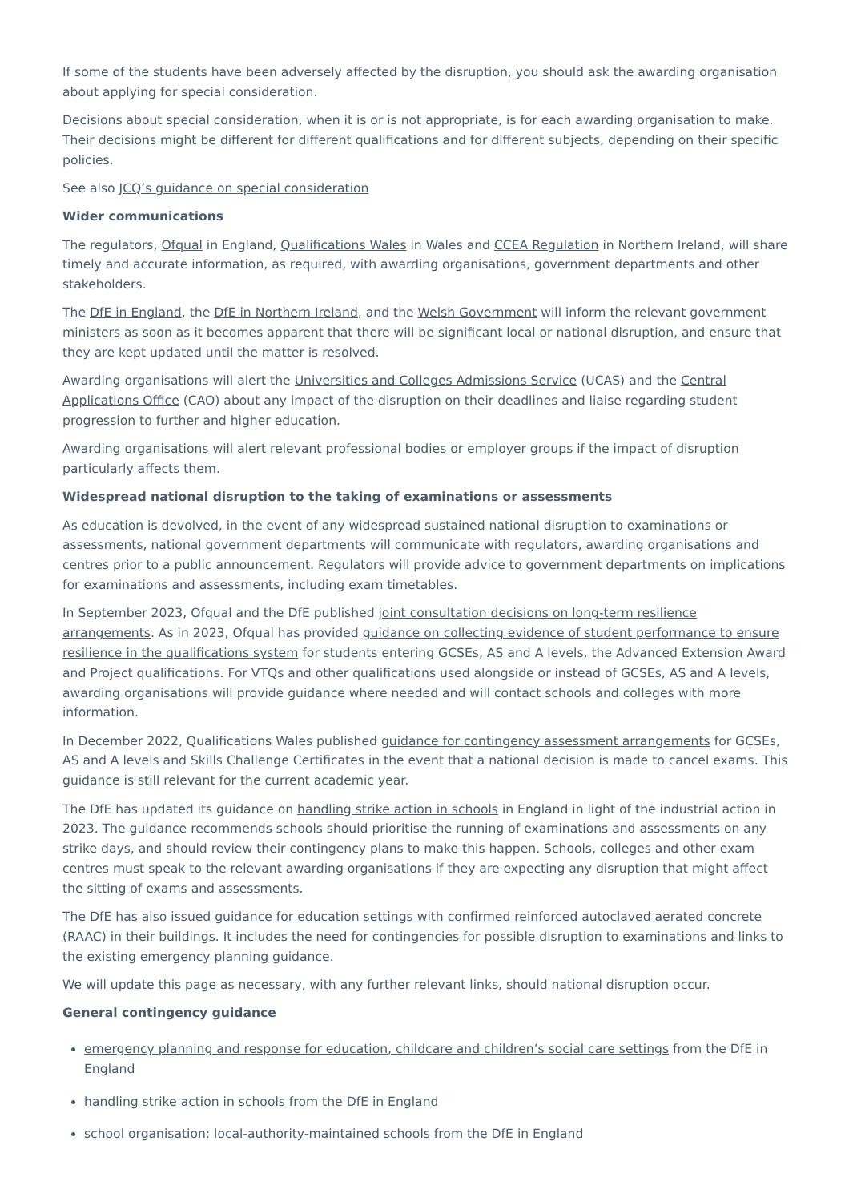If some of the students have been adversely affected by the disruption, you should ask the awarding organisation about applying for special consideration.
Decisions about special consideration, when it is or is not appropriate, is for each awarding organisation to make. Their decisions might be different for different qualifications and for different subjects, depending on their specific policies.
See also JCQ’s guidance on special consideration
Wider communications
The regulators, Ofqual in England, Qualifications Wales in Wales and CCEA Regulation in Northern Ireland, will share timely and accurate information, as required, with awarding organisations, government departments and other stakeholders.
The DfE in England, the DfE in Northern Ireland, and the Welsh Government will inform the relevant government ministers as soon as it becomes apparent that there will be significant local or national disruption, and ensure that they are kept updated until the matter is resolved.
Awarding organisations will alert the Universities and Colleges Admissions Service (UCAS) and the Central Applications Office (CAO) about any impact of the disruption on their deadlines and liaise regarding student progression to further and higher education.
Awarding organisations will alert relevant professional bodies or employer groups if the impact of disruption particularly affects them.
Widespread national disruption to the taking of examinations or assessments
As education is devolved, in the event of any widespread sustained national disruption to examinations or assessments, national government departments will communicate with regulators, awarding organisations and centres prior to a public announcement. Regulators will provide advice to government departments on implications for examinations and assessments, including exam timetables.
In September 2023, Ofqual and the DfE published joint consultation decisions on long-term resilience arrangements. As in 2023, Ofqual has provided guidance on collecting evidence of student performance to ensure resilience in the qualifications system for students entering GCSEs, AS and A levels, the Advanced Extension Award and Project qualifications. For VTQs and other qualifications used alongside or instead of GCSEs, AS and A levels, awarding organisations will provide guidance where needed and will contact schools and colleges with more information.
In December 2022, Qualifications Wales published guidance for contingency assessment arrangements for GCSEs, AS and A levels and Skills Challenge Certificates in the event that a national decision is made to cancel exams. This guidance is still relevant for the current academic year.
The DfE has updated its guidance on handling strike action in schools in England in light of the industrial action in 2023. The guidance recommends schools should prioritise the running of examinations and assessments on any strike days, and should review their contingency plans to make this happen. Schools, colleges and other exam centres must speak to the relevant awarding organisations if they are expecting any disruption that might affect the sitting of exams and assessments.
The DfE has also issued guidance for education settings with confirmed reinforced autoclaved aerated concrete (RAAC) in their buildings. It includes the need for contingencies for possible disruption to examinations and links to the existing emergency planning guidance.
We will update this page as necessary, with any further relevant links, should national disruption occur.
General contingency guidance
emergency planning and response for education, childcare and children’s social care settings from the DfE in England
handling strike action in schools from the DfE in England
school organisation: local-authority-maintained schools from the DfE in England